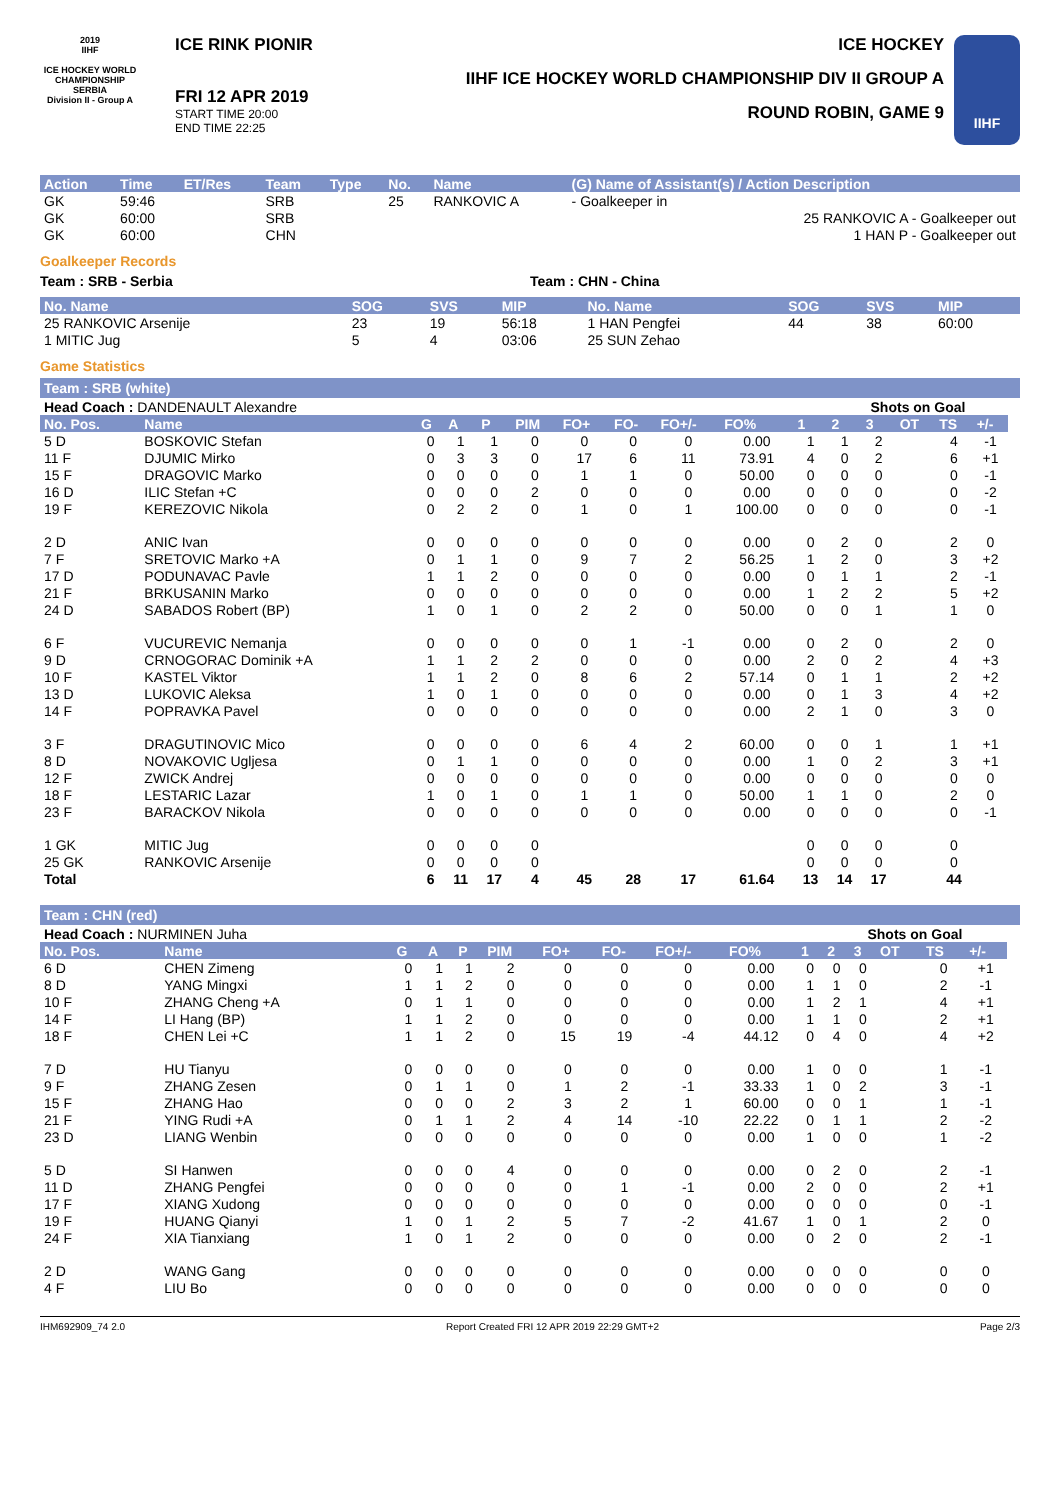2019
IIHF
ICE HOCKEY WORLD CHAMPIONSHIP SERBIA
Division II - Group A
ICE RINK PIONIR
FRI 12 APR 2019
START TIME 20:00
END TIME 22:25
ICE HOCKEY
IIHF ICE HOCKEY WORLD CHAMPIONSHIP DIV II GROUP A
ROUND ROBIN, GAME 9
IIHF
| Action | Time | ET/Res | Team | Type | No. | Name | (G) Name of Assistant(s) / Action Description |
| --- | --- | --- | --- | --- | --- | --- | --- |
| GK | 59:46 | | SRB | | 25 | RANKOVIC A | - Goalkeeper in |
| GK | 60:00 | | SRB | | | | 25 RANKOVIC A - Goalkeeper out |
| GK | 60:00 | | CHN | | | | 1 HAN P - Goalkeeper out |
Goalkeeper Records
Team : SRB - Serbia Team : CHN - China
| No. Name | SOG | SVS | MIP | No. Name | SOG | SVS | MIP |
| --- | --- | --- | --- | --- | --- | --- | --- |
| 25 RANKOVIC Arsenije | 23 | 19 | 56:18 | 1 HAN Pengfei | 44 | 38 | 60:00 |
| 1 MITIC Jug | 5 | 4 | 03:06 | 25 SUN Zehao | | | |
Game Statistics
Team : SRB (white)
| Head Coach : DANDENAULT Alexandre | | | | | | | | | | | Shots on Goal | | | | | |
| No. Pos. | Name | G | A | P | PIM | FO+ | FO- | FO+/- | FO% | 1 | 2 | 3 | OT | TS | +/- | |
| 5 D | BOSKOVIC Stefan | 0 | 1 | 1 | 0 | 0 | 0 | 0 | 0.00 | 1 | 1 | 2 | | 4 | -1 | |
| 11 F | DJUMIC Mirko | 0 | 3 | 3 | 0 | 17 | 6 | 11 | 73.91 | 4 | 0 | 2 | | 6 | +1 | |
| 15 F | DRAGOVIC Marko | 0 | 0 | 0 | 0 | 1 | 1 | 0 | 50.00 | 0 | 0 | 0 | | 0 | -1 | |
| 16 D | ILIC Stefan +C | 0 | 0 | 0 | 2 | 0 | 0 | 0 | 0.00 | 0 | 0 | 0 | | 0 | -2 | |
| 19 F | KEREZOVIC Nikola | 0 | 2 | 2 | 0 | 1 | 0 | 1 | 100.00 | 0 | 0 | 0 | | 0 | -1 | |
| 2 D | ANIC Ivan | 0 | 0 | 0 | 0 | 0 | 0 | 0 | 0.00 | 0 | 2 | 0 | | 2 | 0 | |
| 7 F | SRETOVIC Marko +A | 0 | 1 | 1 | 0 | 9 | 7 | 2 | 56.25 | 1 | 2 | 0 | | 3 | +2 | |
| 17 D | PODUNAVAC Pavle | 1 | 1 | 2 | 0 | 0 | 0 | 0 | 0.00 | 0 | 1 | 1 | | 2 | -1 | |
| 21 F | BRKUSANIN Marko | 0 | 0 | 0 | 0 | 0 | 0 | 0 | 0.00 | 1 | 2 | 2 | | 5 | +2 | |
| 24 D | SABADOS Robert (BP) | 1 | 0 | 1 | 0 | 2 | 2 | 0 | 50.00 | 0 | 0 | 1 | | 1 | 0 | |
| 6 F | VUCUREVIC Nemanja | 0 | 0 | 0 | 0 | 0 | 1 | -1 | 0.00 | 0 | 2 | 0 | | 2 | 0 | |
| 9 D | CRNOGORAC Dominik +A | 1 | 1 | 2 | 2 | 0 | 0 | 0 | 0.00 | 2 | 0 | 2 | | 4 | +3 | |
| 10 F | KASTEL Viktor | 1 | 1 | 2 | 0 | 8 | 6 | 2 | 57.14 | 0 | 1 | 1 | | 2 | +2 | |
| 13 D | LUKOVIC Aleksa | 1 | 0 | 1 | 0 | 0 | 0 | 0 | 0.00 | 0 | 1 | 3 | | 4 | +2 | |
| 14 F | POPRAVKA Pavel | 0 | 0 | 0 | 0 | 0 | 0 | 0 | 0.00 | 2 | 1 | 0 | | 3 | 0 | |
| 3 F | DRAGUTINOVIC Mico | 0 | 0 | 0 | 0 | 6 | 4 | 2 | 60.00 | 0 | 0 | 1 | | 1 | +1 | |
| 8 D | NOVAKOVIC Ugljesa | 0 | 1 | 1 | 0 | 0 | 0 | 0 | 0.00 | 1 | 0 | 2 | | 3 | +1 | |
| 12 F | ZWICK Andrej | 0 | 0 | 0 | 0 | 0 | 0 | 0 | 0.00 | 0 | 0 | 0 | | 0 | 0 | |
| 18 F | LESTARIC Lazar | 1 | 0 | 1 | 0 | 1 | 1 | 0 | 50.00 | 1 | 1 | 0 | | 2 | 0 | |
| 23 F | BARACKOV Nikola | 0 | 0 | 0 | 0 | 0 | 0 | 0 | 0.00 | 0 | 0 | 0 | | 0 | -1 | |
| 1 GK | MITIC Jug | 0 | 0 | 0 | 0 | | | | | 0 | 0 | 0 | | 0 | | |
| 25 GK | RANKOVIC Arsenije | 0 | 0 | 0 | 0 | | | | | 0 | 0 | 0 | | 0 | | |
| Total | | 6 | 11 | 17 | 4 | 45 | 28 | 17 | 61.64 | 13 | 14 | 17 | | 44 | | |
Team : CHN (red)
| Head Coach : NURMINEN Juha | | | | | | | | | | | Shots on Goal | | | | | |
| No. Pos. | Name | G | A | P | PIM | FO+ | FO- | FO+/- | FO% | 1 | 2 | 3 | OT | TS | +/- | |
| 6 D | CHEN Zimeng | 0 | 1 | 1 | 2 | 0 | 0 | 0 | 0.00 | 0 | 0 | 0 | | 0 | +1 | |
| 8 D | YANG Mingxi | 1 | 1 | 2 | 0 | 0 | 0 | 0 | 0.00 | 1 | 1 | 0 | | 2 | -1 | |
| 10 F | ZHANG Cheng +A | 0 | 1 | 1 | 0 | 0 | 0 | 0 | 0.00 | 1 | 2 | 1 | | 4 | +1 | |
| 14 F | LI Hang (BP) | 1 | 1 | 2 | 0 | 0 | 0 | 0 | 0.00 | 1 | 1 | 0 | | 2 | +1 | |
| 18 F | CHEN Lei +C | 1 | 1 | 2 | 0 | 15 | 19 | -4 | 44.12 | 0 | 4 | 0 | | 4 | +2 | |
| 7 D | HU Tianyu | 0 | 0 | 0 | 0 | 0 | 0 | 0 | 0.00 | 1 | 0 | 0 | | 1 | -1 | |
| 9 F | ZHANG Zesen | 0 | 1 | 1 | 0 | 1 | 2 | -1 | 33.33 | 1 | 0 | 2 | | 3 | -1 | |
| 15 F | ZHANG Hao | 0 | 0 | 0 | 2 | 3 | 2 | 1 | 60.00 | 0 | 0 | 1 | | 1 | -1 | |
| 21 F | YING Rudi +A | 0 | 1 | 1 | 2 | 4 | 14 | -10 | 22.22 | 0 | 1 | 1 | | 2 | -2 | |
| 23 D | LIANG Wenbin | 0 | 0 | 0 | 0 | 0 | 0 | 0 | 0.00 | 1 | 0 | 0 | | 1 | -2 | |
| 5 D | SI Hanwen | 0 | 0 | 0 | 4 | 0 | 0 | 0 | 0.00 | 0 | 2 | 0 | | 2 | -1 | |
| 11 D | ZHANG Pengfei | 0 | 0 | 0 | 0 | 0 | 1 | -1 | 0.00 | 2 | 0 | 0 | | 2 | +1 | |
| 17 F | XIANG Xudong | 0 | 0 | 0 | 0 | 0 | 0 | 0 | 0.00 | 0 | 0 | 0 | | 0 | -1 | |
| 19 F | HUANG Qianyi | 1 | 0 | 1 | 2 | 5 | 7 | -2 | 41.67 | 1 | 0 | 1 | | 2 | 0 | |
| 24 F | XIA Tianxiang | 1 | 0 | 1 | 2 | 0 | 0 | 0 | 0.00 | 0 | 2 | 0 | | 2 | -1 | |
| 2 D | WANG Gang | 0 | 0 | 0 | 0 | 0 | 0 | 0 | 0.00 | 0 | 0 | 0 | | 0 | 0 | |
| 4 F | LIU Bo | 0 | 0 | 0 | 0 | 0 | 0 | 0 | 0.00 | 0 | 0 | 0 | | 0 | 0 | |
IHM692909_74 2.0 Report Created FRI 12 APR 2019 22:29 GMT+2 Page 2/3